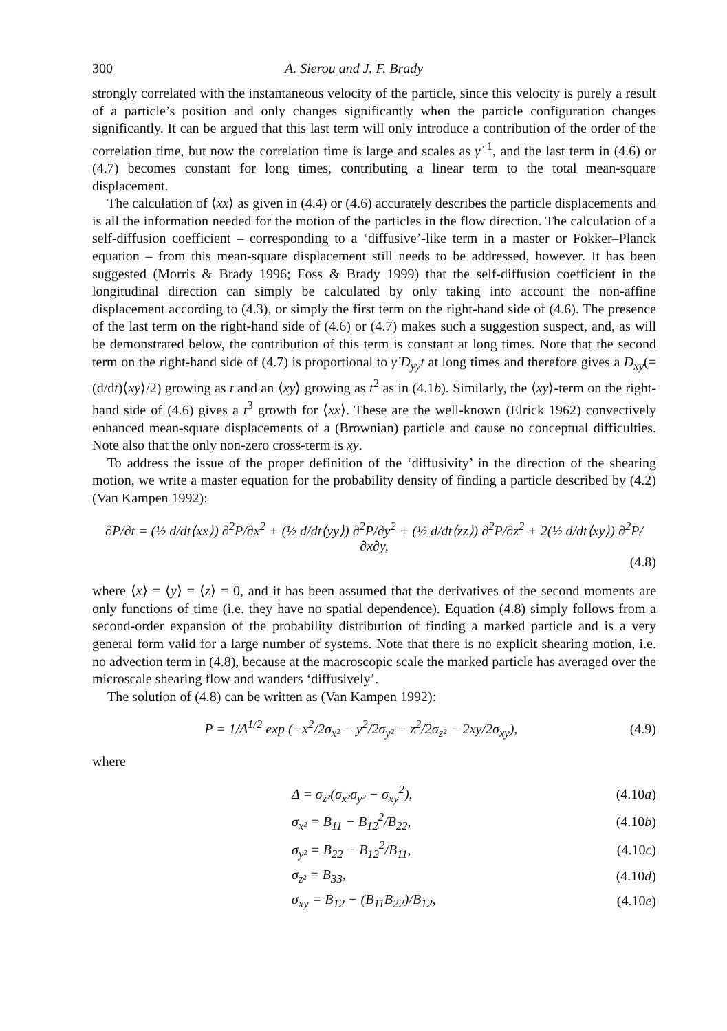300 A. Sierou and J. F. Brady
strongly correlated with the instantaneous velocity of the particle, since this velocity is purely a result of a particle’s position and only changes significantly when the particle configuration changes significantly. It can be argued that this last term will only introduce a contribution of the order of the correlation time, but now the correlation time is large and scales as γ̇<sup>−1</sup>, and the last term in (4.6) or (4.7) becomes constant for long times, contributing a linear term to the total mean-square displacement.
The calculation of ⟨xx⟩ as given in (4.4) or (4.6) accurately describes the particle displacements and is all the information needed for the motion of the particles in the flow direction. The calculation of a self-diffusion coefficient – corresponding to a ‘diffusive’-like term in a master or Fokker–Planck equation – from this mean-square displacement still needs to be addressed, however. It has been suggested (Morris & Brady 1996; Foss & Brady 1999) that the self-diffusion coefficient in the longitudinal direction can simply be calculated by only taking into account the non-affine displacement according to (4.3), or simply the first term on the right-hand side of (4.6). The presence of the last term on the right-hand side of (4.6) or (4.7) makes such a suggestion suspect, and, as will be demonstrated below, the contribution of this term is constant at long times. Note that the second term on the right-hand side of (4.7) is proportional to γ̇ D<sub>yy</sub>t at long times and therefore gives a D<sub>xy</sub>(= (d/dt)⟨xy⟩/2) growing as t and an ⟨xy⟩ growing as t<sup>2</sup> as in (4.1b). Similarly, the ⟨xy⟩-term on the right-hand side of (4.6) gives a t<sup>3</sup> growth for ⟨xx⟩. These are the well-known (Elrick 1962) convectively enhanced mean-square displacements of a (Brownian) particle and cause no conceptual difficulties. Note also that the only non-zero cross-term is xy.
To address the issue of the proper definition of the ‘diffusivity’ in the direction of the shearing motion, we write a master equation for the probability density of finding a particle described by (4.2) (Van Kampen 1992):
∂P/∂t = (½ d/dt⟨xx⟩) ∂<sup>2</sup>P/∂x<sup>2</sup> + (½ d/dt⟨yy⟩) ∂<sup>2</sup>P/∂y<sup>2</sup> + (½ d/dt⟨zz⟩) ∂<sup>2</sup>P/∂z<sup>2</sup> + 2(½ d/dt⟨xy⟩) ∂<sup>2</sup>P/∂x∂y,
(4.8)
where ⟨x⟩ = ⟨y⟩ = ⟨z⟩ = 0, and it has been assumed that the derivatives of the second moments are only functions of time (i.e. they have no spatial dependence). Equation (4.8) simply follows from a second-order expansion of the probability distribution of finding a marked particle and is a very general form valid for a large number of systems. Note that there is no explicit shearing motion, i.e. no advection term in (4.8), because at the macroscopic scale the marked particle has averaged over the microscale shearing flow and wanders ‘diffusively’.
The solution of (4.8) can be written as (Van Kampen 1992):
P = 1/Δ<sup>1/2</sup> exp (−x<sup>2</sup>/2σ<sub>x²</sub> − y<sup>2</sup>/2σ<sub>y²</sub> − z<sup>2</sup>/2σ<sub>z²</sub> − 2xy/2σ<sub>xy</sub>),
(4.9)
where
| Δ = σ<sub>z²</sub>(σ<sub>x²</sub>σ<sub>y²</sub> − σ<sub>xy</sub><sup>2</sup>), | (4.10 a ) |
| σ<sub>x²</sub> = B<sub>11</sub> − B<sub>12</sub><sup>2</sup>/B<sub>22</sub>, | (4.10 b ) |
| σ<sub>y²</sub> = B<sub>22</sub> − B<sub>12</sub><sup>2</sup>/B<sub>11</sub>, | (4.10 c ) |
| σ<sub>z²</sub> = B<sub>33</sub>, | (4.10 d ) |
| σ<sub>xy</sub> = B<sub>12</sub> − (B<sub>11</sub>B<sub>22</sub>)/B<sub>12</sub>, | (4.10 e ) |